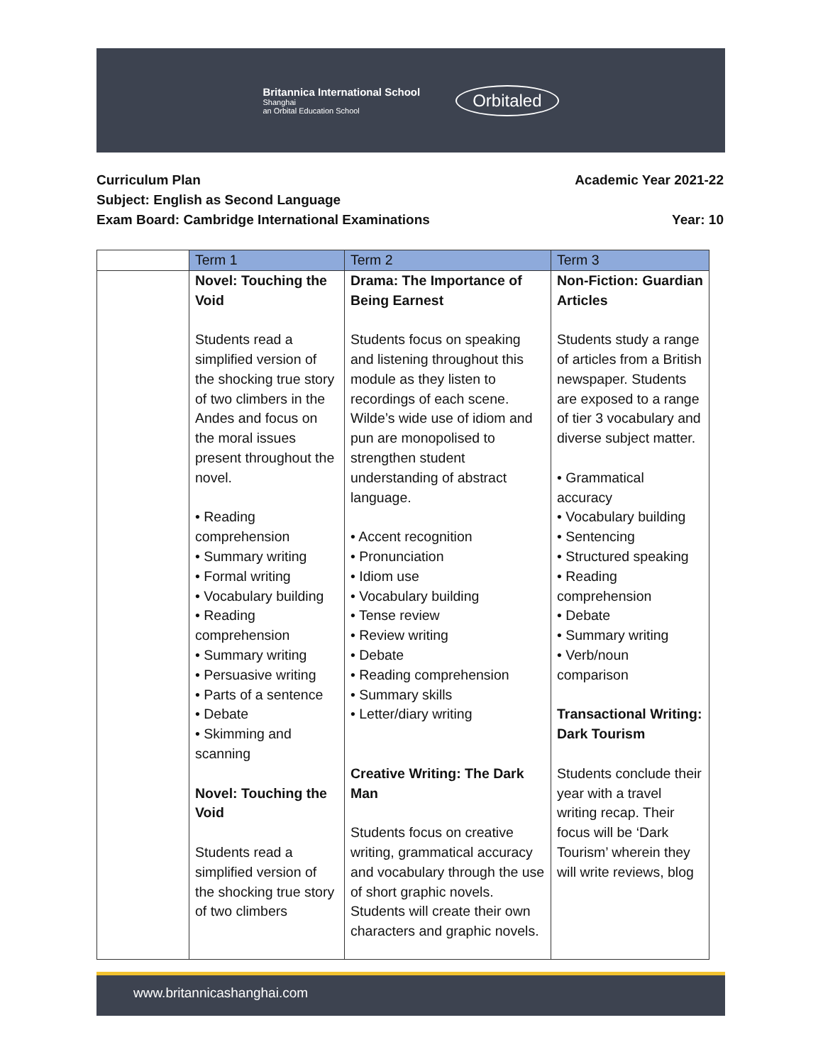Britannica International School
Shanghai
an Orbital Education School
Orbitaled
Curriculum Plan Academic Year 2021-22
Subject: English as Second Language
Exam Board: Cambridge International Examinations Year: 10
| | Term 1 | Term 2 | Term 3 |
| --- | --- | --- | --- |
| | Novel: Touching the Void Students read a simplified version of the shocking true story of two climbers in the Andes and focus on the moral issues present throughout the novel. • Reading comprehension • Summary writing • Formal writing • Vocabulary building • Reading comprehension • Summary writing • Persuasive writing • Parts of a sentence • Debate • Skimming and scanning Novel: Touching the Void Students read a simplified version of the shocking true story of two climbers | Drama: The Importance of Being Earnest Students focus on speaking and listening throughout this module as they listen to recordings of each scene. Wilde’s wide use of idiom and pun are monopolised to strengthen student understanding of abstract language. • Accent recognition • Pronunciation • Idiom use • Vocabulary building • Tense review • Review writing • Debate • Reading comprehension • Summary skills • Letter/diary writing Creative Writing: The Dark Man Students focus on creative writing, grammatical accuracy and vocabulary through the use of short graphic novels. Students will create their own characters and graphic novels. | Non-Fiction: Guardian Articles Students study a range of articles from a British newspaper. Students are exposed to a range of tier 3 vocabulary and diverse subject matter. • Grammatical accuracy • Vocabulary building • Sentencing • Structured speaking • Reading comprehension • Debate • Summary writing • Verb/noun comparison Transactional Writing: Dark Tourism Students conclude their year with a travel writing recap. Their focus will be ‘Dark Tourism’ wherein they will write reviews, blog |
www.britannicashanghai.com